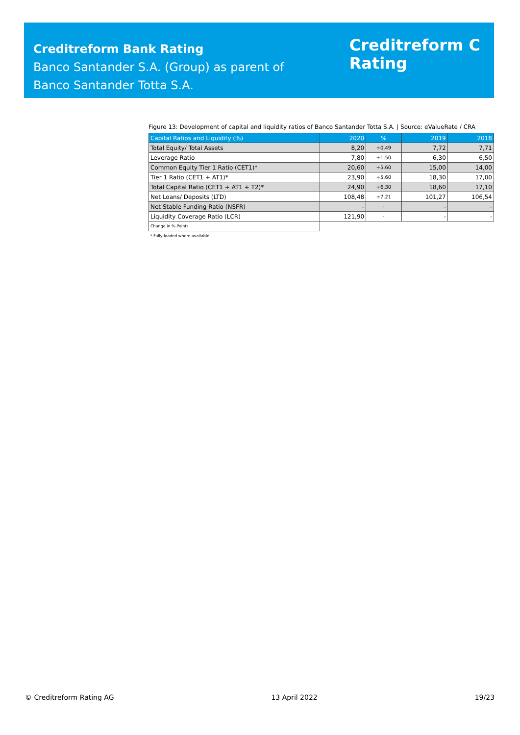Creditreform Bank Rating
Banco Santander S.A. (Group) as parent of
Banco Santander Totta S.A.
Creditreform C
Rating
Figure 13: Development of capital and liquidity ratios of Banco Santander Totta S.A. | Source: eValueRate / CRA
| Capital Ratios and Liquidity (%) | 2020 | % | 2019 | 2018 |
| --- | --- | --- | --- | --- |
| Total Equity/ Total Assets | 8,20 | +0,49 | 7,72 | 7,71 |
| Leverage Ratio | 7,80 | +1,50 | 6,30 | 6,50 |
| Common Equity Tier 1 Ratio (CET1)* | 20,60 | +5,60 | 15,00 | 14,00 |
| Tier 1 Ratio (CET1 + AT1)* | 23,90 | +5,60 | 18,30 | 17,00 |
| Total Capital Ratio (CET1 + AT1 + T2)* | 24,90 | +6,30 | 18,60 | 17,10 |
| Net Loans/ Deposits (LTD) | 108,48 | +7,21 | 101,27 | 106,54 |
| Net Stable Funding Ratio (NSFR) | - | - | - | - |
| Liquidity Coverage Ratio (LCR) | 121,90 | - | - | - |
| Change in %-Points | | | | |
| * Fully-loaded where available | | | | |
© Creditreform Rating AG 13 April 2022 19/23